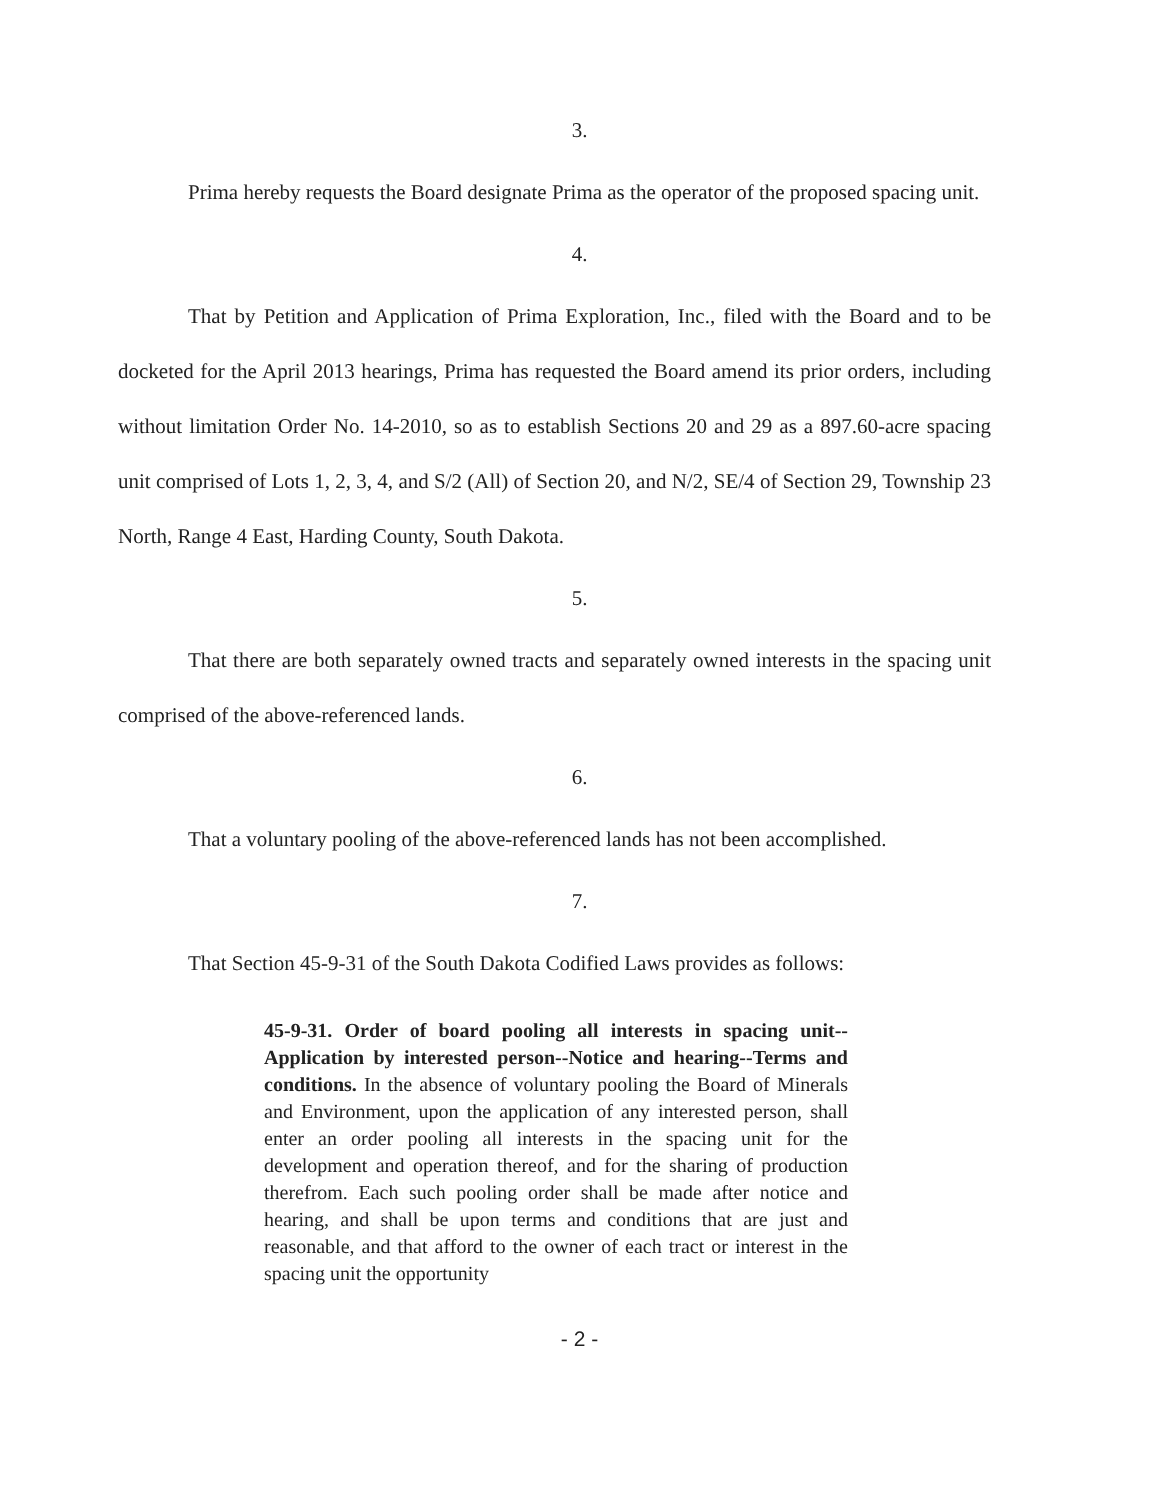3.
Prima hereby requests the Board designate Prima as the operator of the proposed spacing unit.
4.
That by Petition and Application of Prima Exploration, Inc., filed with the Board and to be docketed for the April 2013 hearings, Prima has requested the Board amend its prior orders, including without limitation Order No. 14-2010, so as to establish Sections 20 and 29 as a 897.60-acre spacing unit comprised of Lots 1, 2, 3, 4, and S/2 (All) of Section 20, and N/2, SE/4 of Section 29, Township 23 North, Range 4 East, Harding County, South Dakota.
5.
That there are both separately owned tracts and separately owned interests in the spacing unit comprised of the above-referenced lands.
6.
That a voluntary pooling of the above-referenced lands has not been accomplished.
7.
That Section 45-9-31 of the South Dakota Codified Laws provides as follows:
45-9-31. Order of board pooling all interests in spacing unit--Application by interested person--Notice and hearing--Terms and conditions. In the absence of voluntary pooling the Board of Minerals and Environment, upon the application of any interested person, shall enter an order pooling all interests in the spacing unit for the development and operation thereof, and for the sharing of production therefrom. Each such pooling order shall be made after notice and hearing, and shall be upon terms and conditions that are just and reasonable, and that afford to the owner of each tract or interest in the spacing unit the opportunity
- 2 -